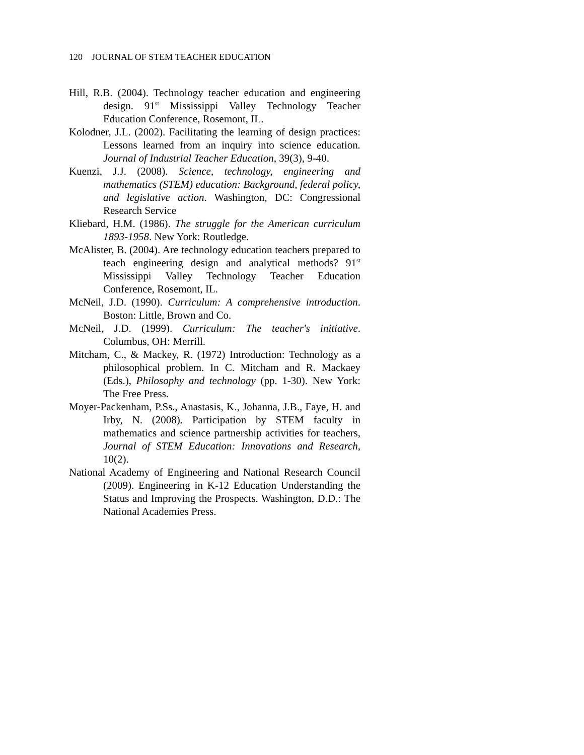120 JOURNAL OF STEM TEACHER EDUCATION
Hill, R.B. (2004). Technology teacher education and engineering design. 91<sup>st</sup> Mississippi Valley Technology Teacher Education Conference, Rosemont, IL.
Kolodner, J.L. (2002). Facilitating the learning of design practices: Lessons learned from an inquiry into science education. Journal of Industrial Teacher Education, 39(3), 9-40.
Kuenzi, J.J. (2008). Science, technology, engineering and mathematics (STEM) education: Background, federal policy, and legislative action. Washington, DC: Congressional Research Service
Kliebard, H.M. (1986). The struggle for the American curriculum 1893-1958. New York: Routledge.
McAlister, B. (2004). Are technology education teachers prepared to teach engineering design and analytical methods? 91<sup>st</sup> Mississippi Valley Technology Teacher Education Conference, Rosemont, IL.
McNeil, J.D. (1990). Curriculum: A comprehensive introduction. Boston: Little, Brown and Co.
McNeil, J.D. (1999). Curriculum: The teacher's initiative. Columbus, OH: Merrill.
Mitcham, C., & Mackey, R. (1972) Introduction: Technology as a philosophical problem. In C. Mitcham and R. Mackaey (Eds.), Philosophy and technology (pp. 1-30). New York: The Free Press.
Moyer-Packenham, P.Ss., Anastasis, K., Johanna, J.B., Faye, H. and Irby, N. (2008). Participation by STEM faculty in mathematics and science partnership activities for teachers, Journal of STEM Education: Innovations and Research, 10(2).
National Academy of Engineering and National Research Council (2009). Engineering in K-12 Education Understanding the Status and Improving the Prospects. Washington, D.D.: The National Academies Press.